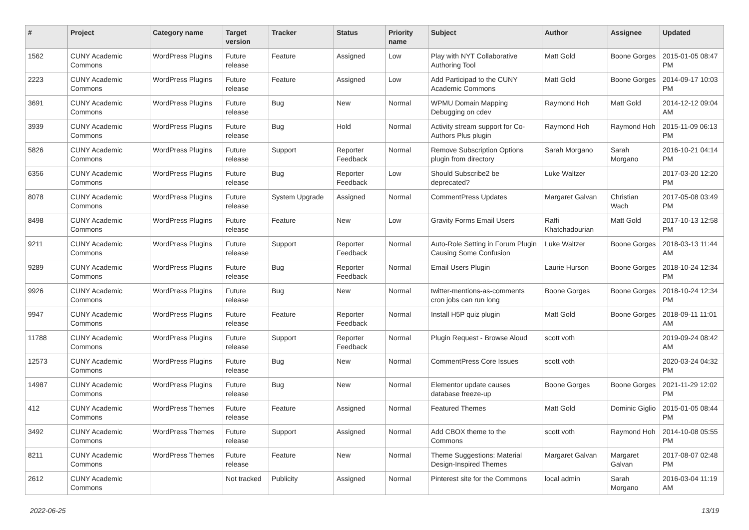| # | Project | Category name | Target version | Tracker | Status | Priority name | Subject | Author | Assignee | Updated |
| --- | --- | --- | --- | --- | --- | --- | --- | --- | --- | --- |
| 1562 | CUNY Academic Commons | WordPress Plugins | Future release | Feature | Assigned | Low | Play with NYT Collaborative Authoring Tool | Matt Gold | Boone Gorges | 2015-01-05 08:47 PM |
| 2223 | CUNY Academic Commons | WordPress Plugins | Future release | Feature | Assigned | Low | Add Participad to the CUNY Academic Commons | Matt Gold | Boone Gorges | 2014-09-17 10:03 PM |
| 3691 | CUNY Academic Commons | WordPress Plugins | Future release | Bug | New | Normal | WPMU Domain Mapping Debugging on cdev | Raymond Hoh | Matt Gold | 2014-12-12 09:04 AM |
| 3939 | CUNY Academic Commons | WordPress Plugins | Future release | Bug | Hold | Normal | Activity stream support for Co-Authors Plus plugin | Raymond Hoh | Raymond Hoh | 2015-11-09 06:13 PM |
| 5826 | CUNY Academic Commons | WordPress Plugins | Future release | Support | Reporter Feedback | Normal | Remove Subscription Options plugin from directory | Sarah Morgano | Sarah Morgano | 2016-10-21 04:14 PM |
| 6356 | CUNY Academic Commons | WordPress Plugins | Future release | Bug | Reporter Feedback | Low | Should Subscribe2 be deprecated? | Luke Waltzer | | 2017-03-20 12:20 PM |
| 8078 | CUNY Academic Commons | WordPress Plugins | Future release | System Upgrade | Assigned | Normal | CommentPress Updates | Margaret Galvan | Christian Wach | 2017-05-08 03:49 PM |
| 8498 | CUNY Academic Commons | WordPress Plugins | Future release | Feature | New | Low | Gravity Forms Email Users | Raffi Khatchadourian | Matt Gold | 2017-10-13 12:58 PM |
| 9211 | CUNY Academic Commons | WordPress Plugins | Future release | Support | Reporter Feedback | Normal | Auto-Role Setting in Forum Plugin Causing Some Confusion | Luke Waltzer | Boone Gorges | 2018-03-13 11:44 AM |
| 9289 | CUNY Academic Commons | WordPress Plugins | Future release | Bug | Reporter Feedback | Normal | Email Users Plugin | Laurie Hurson | Boone Gorges | 2018-10-24 12:34 PM |
| 9926 | CUNY Academic Commons | WordPress Plugins | Future release | Bug | New | Normal | twitter-mentions-as-comments cron jobs can run long | Boone Gorges | Boone Gorges | 2018-10-24 12:34 PM |
| 9947 | CUNY Academic Commons | WordPress Plugins | Future release | Feature | Reporter Feedback | Normal | Install H5P quiz plugin | Matt Gold | Boone Gorges | 2018-09-11 11:01 AM |
| 11788 | CUNY Academic Commons | WordPress Plugins | Future release | Support | Reporter Feedback | Normal | Plugin Request - Browse Aloud | scott voth | | 2019-09-24 08:42 AM |
| 12573 | CUNY Academic Commons | WordPress Plugins | Future release | Bug | New | Normal | CommentPress Core Issues | scott voth | | 2020-03-24 04:32 PM |
| 14987 | CUNY Academic Commons | WordPress Plugins | Future release | Bug | New | Normal | Elementor update causes database freeze-up | Boone Gorges | Boone Gorges | 2021-11-29 12:02 PM |
| 412 | CUNY Academic Commons | WordPress Themes | Future release | Feature | Assigned | Normal | Featured Themes | Matt Gold | Dominic Giglio | 2015-01-05 08:44 PM |
| 3492 | CUNY Academic Commons | WordPress Themes | Future release | Support | Assigned | Normal | Add CBOX theme to the Commons | scott voth | Raymond Hoh | 2014-10-08 05:55 PM |
| 8211 | CUNY Academic Commons | WordPress Themes | Future release | Feature | New | Normal | Theme Suggestions: Material Design-Inspired Themes | Margaret Galvan | Margaret Galvan | 2017-08-07 02:48 PM |
| 2612 | CUNY Academic Commons | | Not tracked | Publicity | Assigned | Normal | Pinterest site for the Commons | local admin | Sarah Morgano | 2016-03-04 11:19 AM |
2022-06-25 13/19